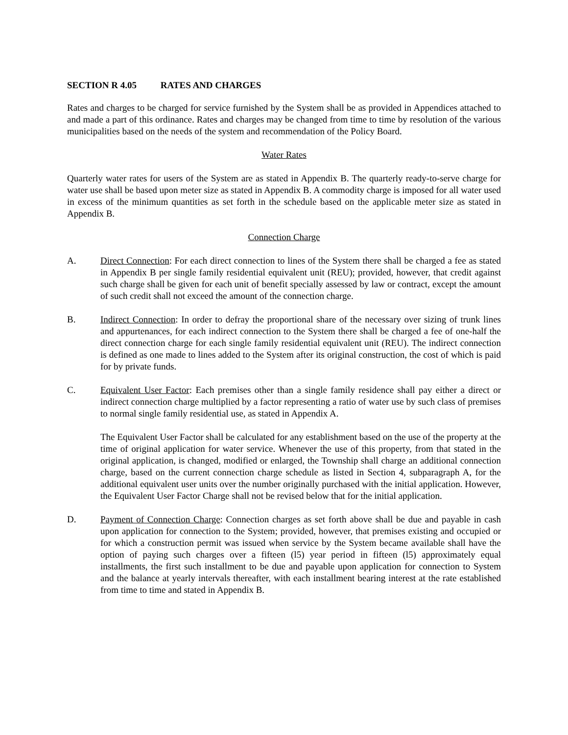SECTION R 4.05 RATES AND CHARGES
Rates and charges to be charged for service furnished by the System shall be as provided in Appendices attached to and made a part of this ordinance. Rates and charges may be changed from time to time by resolution of the various municipalities based on the needs of the system and recommendation of the Policy Board.
Water Rates
Quarterly water rates for users of the System are as stated in Appendix B. The quarterly ready-to-serve charge for water use shall be based upon meter size as stated in Appendix B. A commodity charge is imposed for all water used in excess of the minimum quantities as set forth in the schedule based on the applicable meter size as stated in Appendix B.
Connection Charge
A. Direct Connection: For each direct connection to lines of the System there shall be charged a fee as stated in Appendix B per single family residential equivalent unit (REU); provided, however, that credit against such charge shall be given for each unit of benefit specially assessed by law or contract, except the amount of such credit shall not exceed the amount of the connection charge.
B. Indirect Connection: In order to defray the proportional share of the necessary over sizing of trunk lines and appurtenances, for each indirect connection to the System there shall be charged a fee of one-half the direct connection charge for each single family residential equivalent unit (REU). The indirect connection is defined as one made to lines added to the System after its original construction, the cost of which is paid for by private funds.
C. Equivalent User Factor: Each premises other than a single family residence shall pay either a direct or indirect connection charge multiplied by a factor representing a ratio of water use by such class of premises to normal single family residential use, as stated in Appendix A.
The Equivalent User Factor shall be calculated for any establishment based on the use of the property at the time of original application for water service. Whenever the use of this property, from that stated in the original application, is changed, modified or enlarged, the Township shall charge an additional connection charge, based on the current connection charge schedule as listed in Section 4, subparagraph A, for the additional equivalent user units over the number originally purchased with the initial application. However, the Equivalent User Factor Charge shall not be revised below that for the initial application.
D. Payment of Connection Charge: Connection charges as set forth above shall be due and payable in cash upon application for connection to the System; provided, however, that premises existing and occupied or for which a construction permit was issued when service by the System became available shall have the option of paying such charges over a fifteen (l5) year period in fifteen (l5) approximately equal installments, the first such installment to be due and payable upon application for connection to System and the balance at yearly intervals thereafter, with each installment bearing interest at the rate established from time to time and stated in Appendix B.